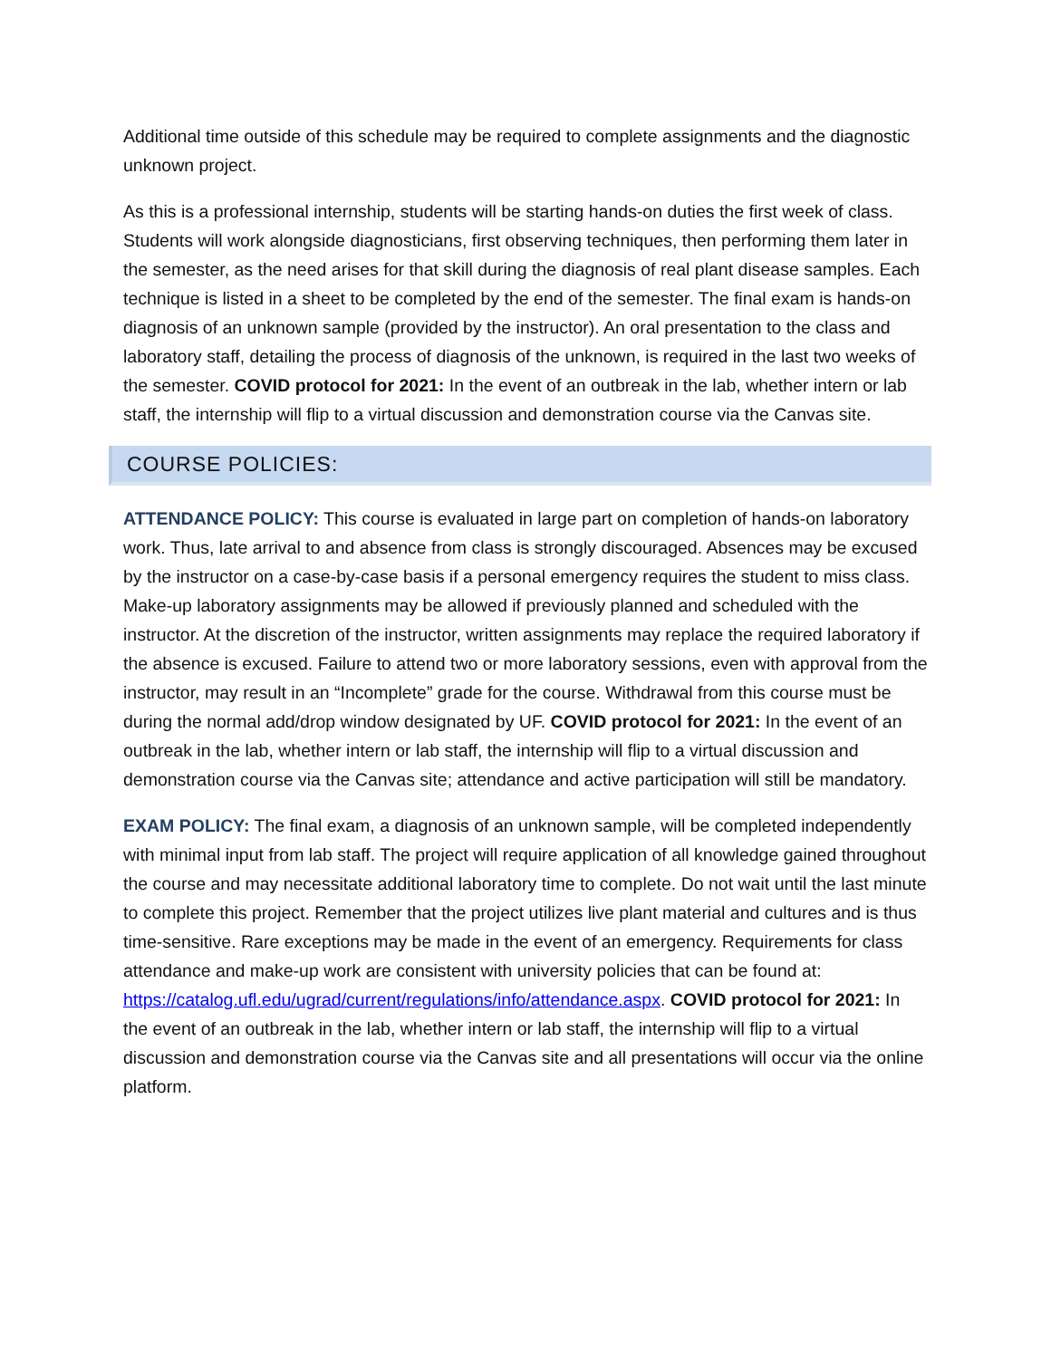Additional time outside of this schedule may be required to complete assignments and the diagnostic unknown project.
As this is a professional internship, students will be starting hands-on duties the first week of class. Students will work alongside diagnosticians, first observing techniques, then performing them later in the semester, as the need arises for that skill during the diagnosis of real plant disease samples. Each technique is listed in a sheet to be completed by the end of the semester. The final exam is hands-on diagnosis of an unknown sample (provided by the instructor). An oral presentation to the class and laboratory staff, detailing the process of diagnosis of the unknown, is required in the last two weeks of the semester. COVID protocol for 2021: In the event of an outbreak in the lab, whether intern or lab staff, the internship will flip to a virtual discussion and demonstration course via the Canvas site.
COURSE POLICIES:
ATTENDANCE POLICY: This course is evaluated in large part on completion of hands-on laboratory work. Thus, late arrival to and absence from class is strongly discouraged. Absences may be excused by the instructor on a case-by-case basis if a personal emergency requires the student to miss class. Make-up laboratory assignments may be allowed if previously planned and scheduled with the instructor. At the discretion of the instructor, written assignments may replace the required laboratory if the absence is excused. Failure to attend two or more laboratory sessions, even with approval from the instructor, may result in an “Incomplete” grade for the course. Withdrawal from this course must be during the normal add/drop window designated by UF. COVID protocol for 2021: In the event of an outbreak in the lab, whether intern or lab staff, the internship will flip to a virtual discussion and demonstration course via the Canvas site; attendance and active participation will still be mandatory.
EXAM POLICY: The final exam, a diagnosis of an unknown sample, will be completed independently with minimal input from lab staff. The project will require application of all knowledge gained throughout the course and may necessitate additional laboratory time to complete. Do not wait until the last minute to complete this project. Remember that the project utilizes live plant material and cultures and is thus time-sensitive. Rare exceptions may be made in the event of an emergency. Requirements for class attendance and make-up work are consistent with university policies that can be found at: https://catalog.ufl.edu/ugrad/current/regulations/info/attendance.aspx. COVID protocol for 2021: In the event of an outbreak in the lab, whether intern or lab staff, the internship will flip to a virtual discussion and demonstration course via the Canvas site and all presentations will occur via the online platform.